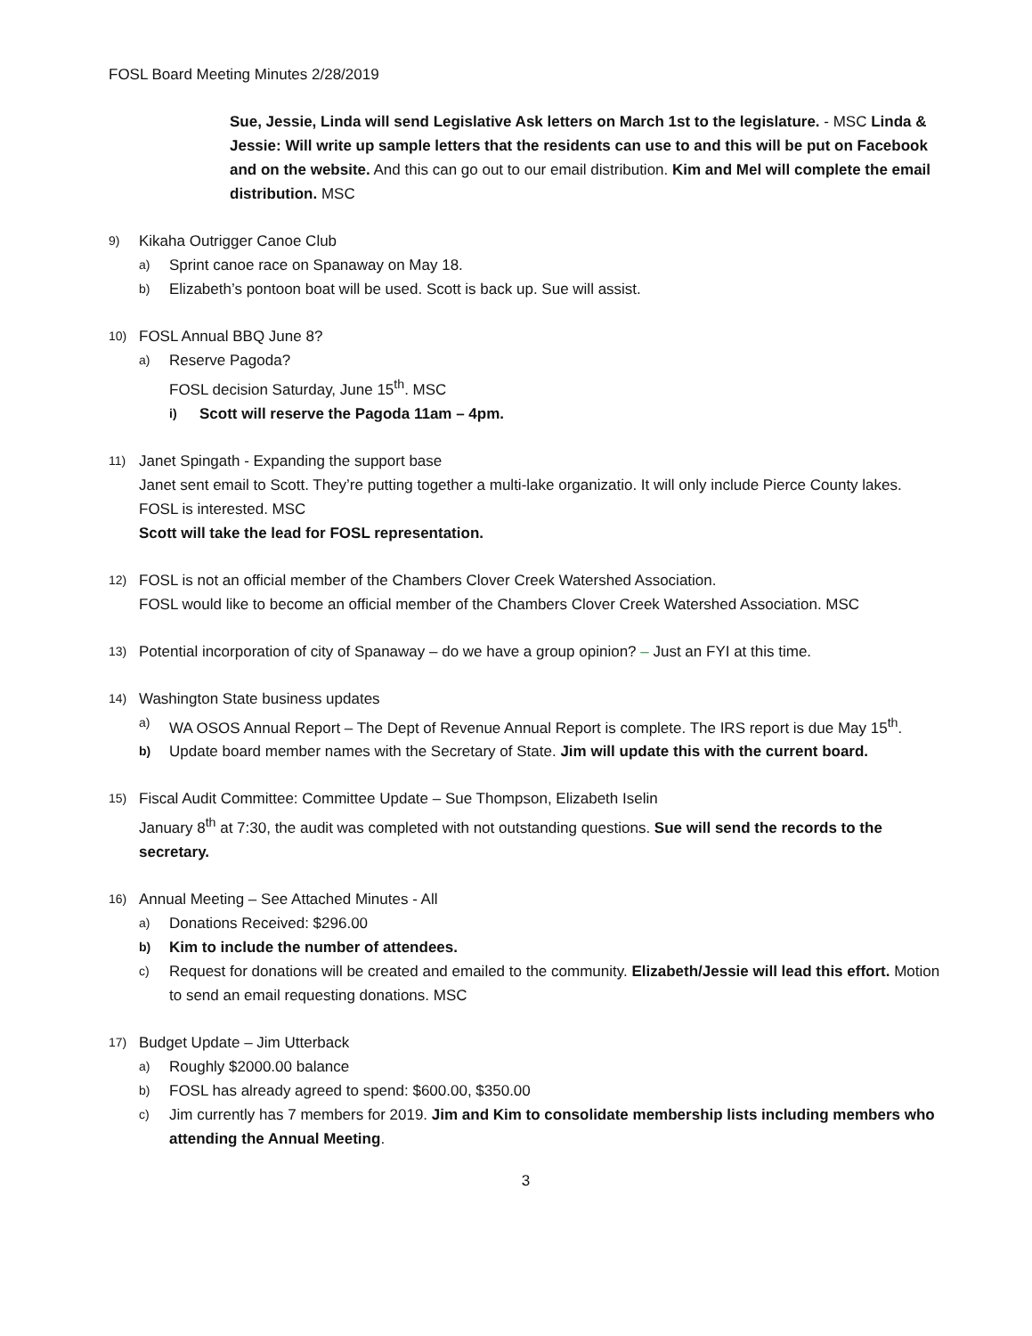FOSL Board Meeting Minutes 2/28/2019
Sue, Jessie, Linda will send Legislative Ask letters on March 1st to the legislature. - MSC Linda & Jessie: Will write up sample letters that the residents can use to and this will be put on Facebook and on the website. And this can go out to our email distribution. Kim and Mel will complete the email distribution. MSC
9) Kikaha Outrigger Canoe Club
a) Sprint canoe race on Spanaway on May 18.
b) Elizabeth’s pontoon boat will be used. Scott is back up. Sue will assist.
10) FOSL Annual BBQ June 8?
a) Reserve Pagoda?
FOSL decision Saturday, June 15<sup>th</sup>. MSC
i) Scott will reserve the Pagoda 11am – 4pm.
11) Janet Spingath - Expanding the support base
Janet sent email to Scott. They’re putting together a multi-lake organizatio. It will only include Pierce County lakes.
FOSL is interested. MSC
Scott will take the lead for FOSL representation.
12) FOSL is not an official member of the Chambers Clover Creek Watershed Association.
FOSL would like to become an official member of the Chambers Clover Creek Watershed Association. MSC
13) Potential incorporation of city of Spanaway – do we have a group opinion? – Just an FYI at this time.
14) Washington State business updates
a) WA OSOS Annual Report – The Dept of Revenue Annual Report is complete. The IRS report is due May 15<sup>th</sup>.
b) Update board member names with the Secretary of State. Jim will update this with the current board.
15) Fiscal Audit Committee: Committee Update – Sue Thompson, Elizabeth Iselin
January 8<sup>th</sup> at 7:30, the audit was completed with not outstanding questions. Sue will send the records to the secretary.
16) Annual Meeting – See Attached Minutes - All
a) Donations Received: $296.00
b) Kim to include the number of attendees.
c) Request for donations will be created and emailed to the community. Elizabeth/Jessie will lead this effort. Motion to send an email requesting donations. MSC
17) Budget Update – Jim Utterback
a) Roughly $2000.00 balance
b) FOSL has already agreed to spend: $600.00, $350.00
c) Jim currently has 7 members for 2019. Jim and Kim to consolidate membership lists including members who attending the Annual Meeting.
3